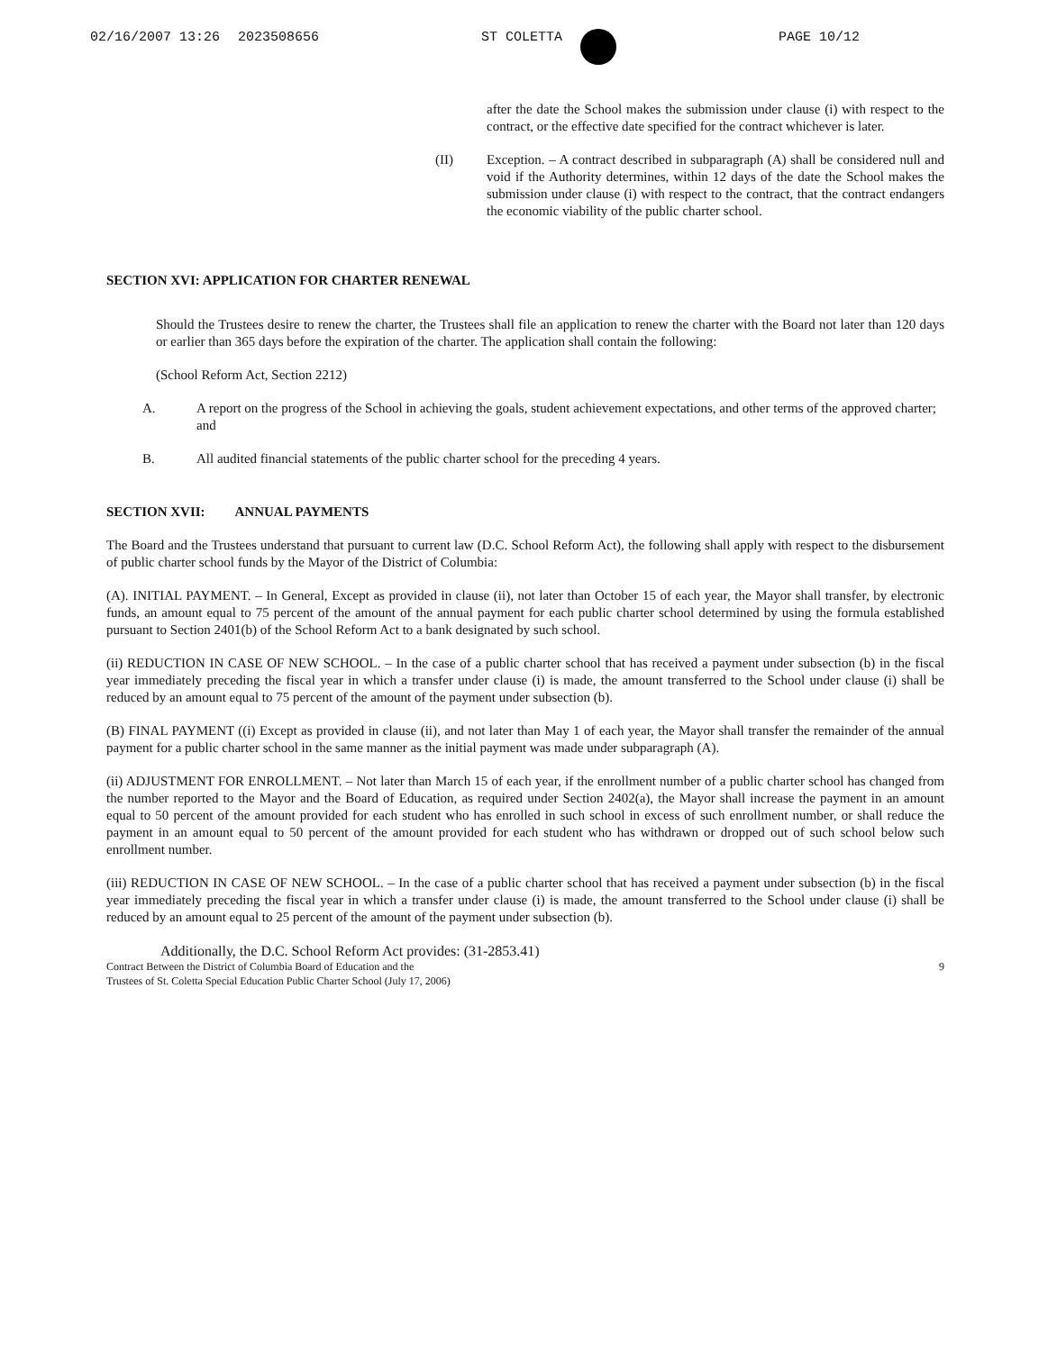02/16/2007 13:26 2023508656 ST COLETTA PAGE 10/12
after the date the School makes the submission under clause (i) with respect to the contract, or the effective date specified for the contract whichever is later.
(II) Exception. – A contract described in subparagraph (A) shall be considered null and void if the Authority determines, within 12 days of the date the School makes the submission under clause (i) with respect to the contract, that the contract endangers the economic viability of the public charter school.
SECTION XVI: APPLICATION FOR CHARTER RENEWAL
Should the Trustees desire to renew the charter, the Trustees shall file an application to renew the charter with the Board not later than 120 days or earlier than 365 days before the expiration of the charter. The application shall contain the following:
(School Reform Act, Section 2212)
A. A report on the progress of the School in achieving the goals, student achievement expectations, and other terms of the approved charter; and
B. All audited financial statements of the public charter school for the preceding 4 years.
SECTION XVII: ANNUAL PAYMENTS
The Board and the Trustees understand that pursuant to current law (D.C. School Reform Act), the following shall apply with respect to the disbursement of public charter school funds by the Mayor of the District of Columbia:
(A). INITIAL PAYMENT. – In General, Except as provided in clause (ii), not later than October 15 of each year, the Mayor shall transfer, by electronic funds, an amount equal to 75 percent of the amount of the annual payment for each public charter school determined by using the formula established pursuant to Section 2401(b) of the School Reform Act to a bank designated by such school.
(ii) REDUCTION IN CASE OF NEW SCHOOL. – In the case of a public charter school that has received a payment under subsection (b) in the fiscal year immediately preceding the fiscal year in which a transfer under clause (i) is made, the amount transferred to the School under clause (i) shall be reduced by an amount equal to 75 percent of the amount of the payment under subsection (b).
(B) FINAL PAYMENT ((i) Except as provided in clause (ii), and not later than May 1 of each year, the Mayor shall transfer the remainder of the annual payment for a public charter school in the same manner as the initial payment was made under subparagraph (A).
(ii) ADJUSTMENT FOR ENROLLMENT. – Not later than March 15 of each year, if the enrollment number of a public charter school has changed from the number reported to the Mayor and the Board of Education, as required under Section 2402(a), the Mayor shall increase the payment in an amount equal to 50 percent of the amount provided for each student who has enrolled in such school in excess of such enrollment number, or shall reduce the payment in an amount equal to 50 percent of the amount provided for each student who has withdrawn or dropped out of such school below such enrollment number.
(iii) REDUCTION IN CASE OF NEW SCHOOL. – In the case of a public charter school that has received a payment under subsection (b) in the fiscal year immediately preceding the fiscal year in which a transfer under clause (i) is made, the amount transferred to the School under clause (i) shall be reduced by an amount equal to 25 percent of the amount of the payment under subsection (b).
Additionally, the D.C. School Reform Act provides: (31-2853.41)
Contract Between the District of Columbia Board of Education and the
Trustees of St. Coletta Special Education Public Charter School (July 17, 2006)
9